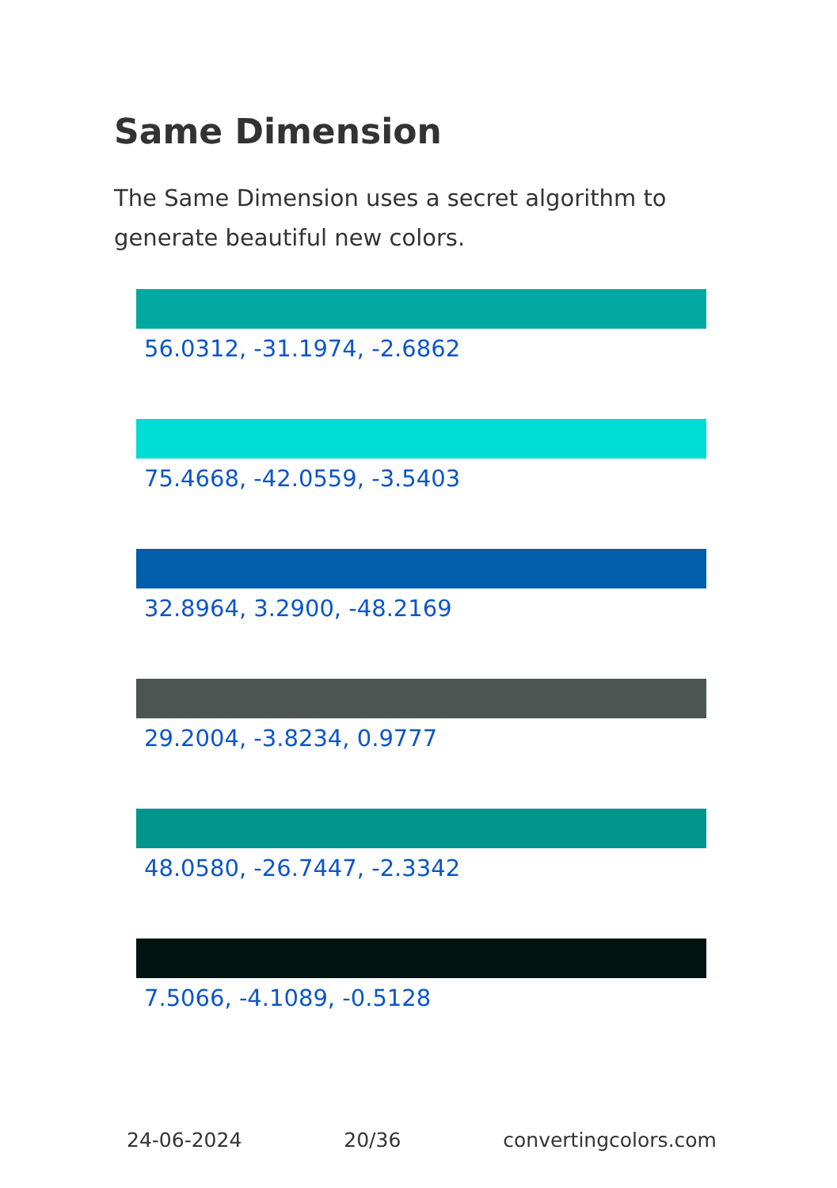Same Dimension
The Same Dimension uses a secret algorithm to generate beautiful new colors.
56.0312, -31.1974, -2.6862
75.4668, -42.0559, -3.5403
32.8964, 3.2900, -48.2169
29.2004, -3.8234, 0.9777
48.0580, -26.7447, -2.3342
7.5066, -4.1089, -0.5128
24-06-2024 20/36 convertingcolors.com